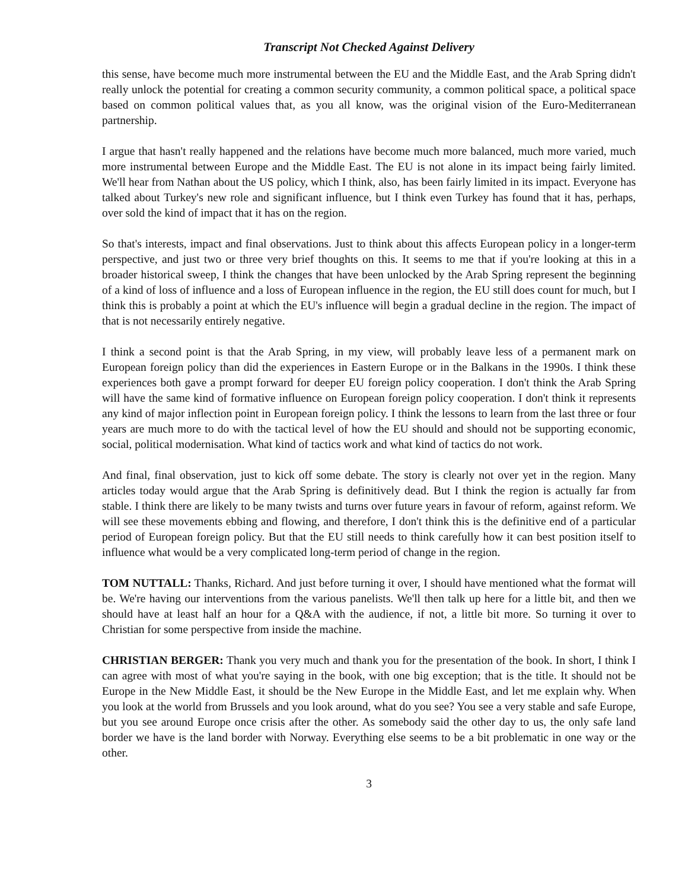Transcript Not Checked Against Delivery
this sense, have become much more instrumental between the EU and the Middle East, and the Arab Spring didn't really unlock the potential for creating a common security community, a common political space, a political space based on common political values that, as you all know, was the original vision of the Euro-Mediterranean partnership.
I argue that hasn't really happened and the relations have become much more balanced, much more varied, much more instrumental between Europe and the Middle East. The EU is not alone in its impact being fairly limited. We'll hear from Nathan about the US policy, which I think, also, has been fairly limited in its impact. Everyone has talked about Turkey's new role and significant influence, but I think even Turkey has found that it has, perhaps, over sold the kind of impact that it has on the region.
So that's interests, impact and final observations. Just to think about this affects European policy in a longer-term perspective, and just two or three very brief thoughts on this. It seems to me that if you're looking at this in a broader historical sweep, I think the changes that have been unlocked by the Arab Spring represent the beginning of a kind of loss of influence and a loss of European influence in the region, the EU still does count for much, but I think this is probably a point at which the EU's influence will begin a gradual decline in the region. The impact of that is not necessarily entirely negative.
I think a second point is that the Arab Spring, in my view, will probably leave less of a permanent mark on European foreign policy than did the experiences in Eastern Europe or in the Balkans in the 1990s. I think these experiences both gave a prompt forward for deeper EU foreign policy cooperation. I don't think the Arab Spring will have the same kind of formative influence on European foreign policy cooperation. I don't think it represents any kind of major inflection point in European foreign policy. I think the lessons to learn from the last three or four years are much more to do with the tactical level of how the EU should and should not be supporting economic, social, political modernisation. What kind of tactics work and what kind of tactics do not work.
And final, final observation, just to kick off some debate. The story is clearly not over yet in the region. Many articles today would argue that the Arab Spring is definitively dead. But I think the region is actually far from stable. I think there are likely to be many twists and turns over future years in favour of reform, against reform. We will see these movements ebbing and flowing, and therefore, I don't think this is the definitive end of a particular period of European foreign policy. But that the EU still needs to think carefully how it can best position itself to influence what would be a very complicated long-term period of change in the region.
TOM NUTTALL: Thanks, Richard. And just before turning it over, I should have mentioned what the format will be. We're having our interventions from the various panelists. We'll then talk up here for a little bit, and then we should have at least half an hour for a Q&A with the audience, if not, a little bit more. So turning it over to Christian for some perspective from inside the machine.
CHRISTIAN BERGER: Thank you very much and thank you for the presentation of the book. In short, I think I can agree with most of what you're saying in the book, with one big exception; that is the title. It should not be Europe in the New Middle East, it should be the New Europe in the Middle East, and let me explain why. When you look at the world from Brussels and you look around, what do you see? You see a very stable and safe Europe, but you see around Europe once crisis after the other. As somebody said the other day to us, the only safe land border we have is the land border with Norway. Everything else seems to be a bit problematic in one way or the other.
3